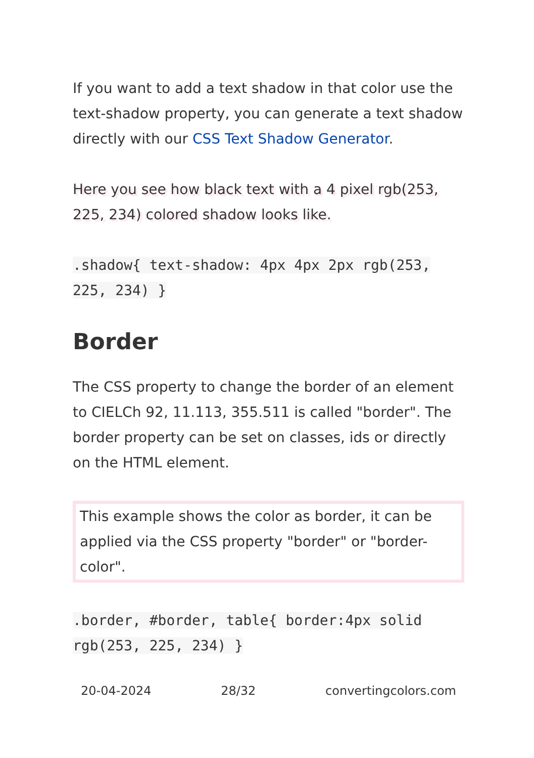If you want to add a text shadow in that color use the text-shadow property, you can generate a text shadow directly with our CSS Text Shadow Generator.
Here you see how black text with a 4 pixel rgb(253, 225, 234) colored shadow looks like.
.shadow{ text-shadow: 4px 4px 2px rgb(253, 225, 234) }
Border
The CSS property to change the border of an element to CIELCh 92, 11.113, 355.511 is called "border". The border property can be set on classes, ids or directly on the HTML element.
This example shows the color as border, it can be applied via the CSS property "border" or "border-color".
.border, #border, table{ border:4px solid rgb(253, 225, 234) }
20-04-2024 28/32 convertingcolors.com